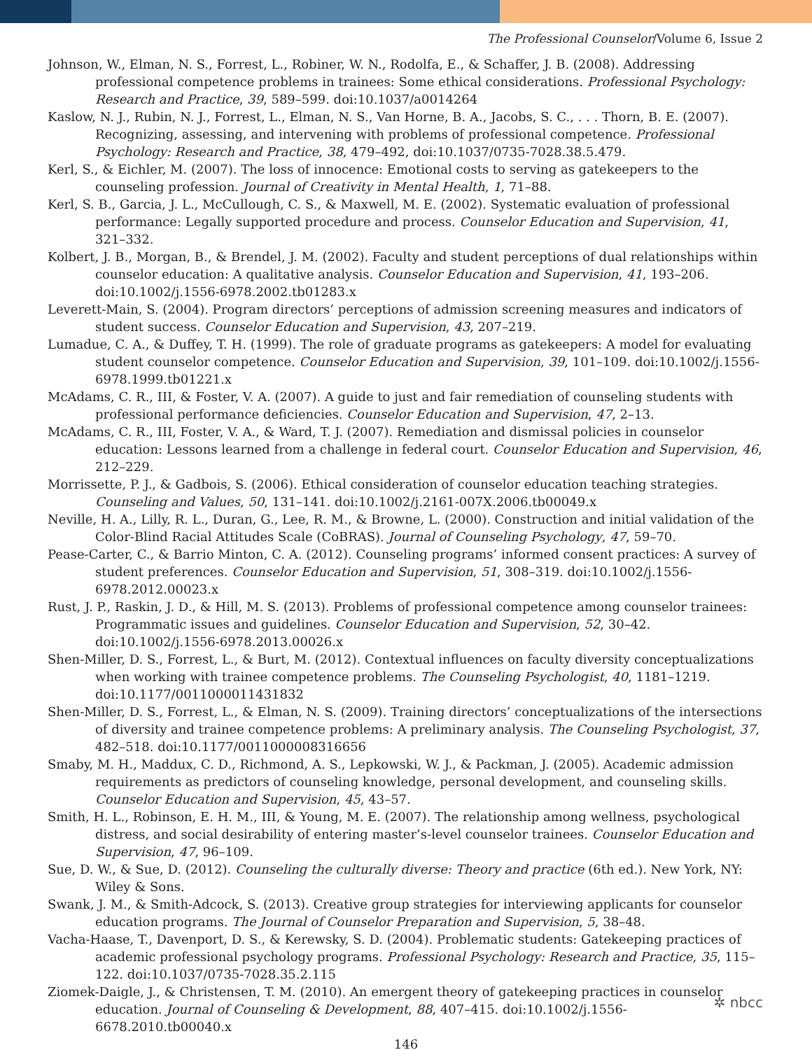The Professional Counselor/Volume 6, Issue 2
Johnson, W., Elman, N. S., Forrest, L., Robiner, W. N., Rodolfa, E., & Schaffer, J. B. (2008). Addressing professional competence problems in trainees: Some ethical considerations. Professional Psychology: Research and Practice, 39, 589–599. doi:10.1037/a0014264
Kaslow, N. J., Rubin, N. J., Forrest, L., Elman, N. S., Van Horne, B. A., Jacobs, S. C., . . . Thorn, B. E. (2007). Recognizing, assessing, and intervening with problems of professional competence. Professional Psychology: Research and Practice, 38, 479–492, doi:10.1037/0735-7028.38.5.479.
Kerl, S., & Eichler, M. (2007). The loss of innocence: Emotional costs to serving as gatekeepers to the counseling profession. Journal of Creativity in Mental Health, 1, 71–88.
Kerl, S. B., Garcia, J. L., McCullough, C. S., & Maxwell, M. E. (2002). Systematic evaluation of professional performance: Legally supported procedure and process. Counselor Education and Supervision, 41, 321–332.
Kolbert, J. B., Morgan, B., & Brendel, J. M. (2002). Faculty and student perceptions of dual relationships within counselor education: A qualitative analysis. Counselor Education and Supervision, 41, 193–206. doi:10.1002/j.1556-6978.2002.tb01283.x
Leverett-Main, S. (2004). Program directors’ perceptions of admission screening measures and indicators of student success. Counselor Education and Supervision, 43, 207–219.
Lumadue, C. A., & Duffey, T. H. (1999). The role of graduate programs as gatekeepers: A model for evaluating student counselor competence. Counselor Education and Supervision, 39, 101–109. doi:10.1002/j.1556-6978.1999.tb01221.x
McAdams, C. R., III, & Foster, V. A. (2007). A guide to just and fair remediation of counseling students with professional performance deficiencies. Counselor Education and Supervision, 47, 2–13.
McAdams, C. R., III, Foster, V. A., & Ward, T. J. (2007). Remediation and dismissal policies in counselor education: Lessons learned from a challenge in federal court. Counselor Education and Supervision, 46, 212–229.
Morrissette, P. J., & Gadbois, S. (2006). Ethical consideration of counselor education teaching strategies. Counseling and Values, 50, 131–141. doi:10.1002/j.2161-007X.2006.tb00049.x
Neville, H. A., Lilly, R. L., Duran, G., Lee, R. M., & Browne, L. (2000). Construction and initial validation of the Color-Blind Racial Attitudes Scale (CoBRAS). Journal of Counseling Psychology, 47, 59–70.
Pease-Carter, C., & Barrio Minton, C. A. (2012). Counseling programs’ informed consent practices: A survey of student preferences. Counselor Education and Supervision, 51, 308–319. doi:10.1002/j.1556-6978.2012.00023.x
Rust, J. P., Raskin, J. D., & Hill, M. S. (2013). Problems of professional competence among counselor trainees: Programmatic issues and guidelines. Counselor Education and Supervision, 52, 30–42. doi:10.1002/j.1556-6978.2013.00026.x
Shen-Miller, D. S., Forrest, L., & Burt, M. (2012). Contextual influences on faculty diversity conceptualizations when working with trainee competence problems. The Counseling Psychologist, 40, 1181–1219. doi:10.1177/0011000011431832
Shen-Miller, D. S., Forrest, L., & Elman, N. S. (2009). Training directors’ conceptualizations of the intersections of diversity and trainee competence problems: A preliminary analysis. The Counseling Psychologist, 37, 482–518. doi:10.1177/0011000008316656
Smaby, M. H., Maddux, C. D., Richmond, A. S., Lepkowski, W. J., & Packman, J. (2005). Academic admission requirements as predictors of counseling knowledge, personal development, and counseling skills. Counselor Education and Supervision, 45, 43–57.
Smith, H. L., Robinson, E. H. M., III, & Young, M. E. (2007). The relationship among wellness, psychological distress, and social desirability of entering master’s-level counselor trainees. Counselor Education and Supervision, 47, 96–109.
Sue, D. W., & Sue, D. (2012). Counseling the culturally diverse: Theory and practice (6th ed.). New York, NY: Wiley & Sons.
Swank, J. M., & Smith-Adcock, S. (2013). Creative group strategies for interviewing applicants for counselor education programs. The Journal of Counselor Preparation and Supervision, 5, 38–48.
Vacha-Haase, T., Davenport, D. S., & Kerewsky, S. D. (2004). Problematic students: Gatekeeping practices of academic professional psychology programs. Professional Psychology: Research and Practice, 35, 115–122. doi:10.1037/0735-7028.35.2.115
Ziomek-Daigle, J., & Christensen, T. M. (2010). An emergent theory of gatekeeping practices in counselor education. Journal of Counseling & Development, 88, 407–415. doi:10.1002/j.1556-6678.2010.tb00040.x
146
✲ nbcc